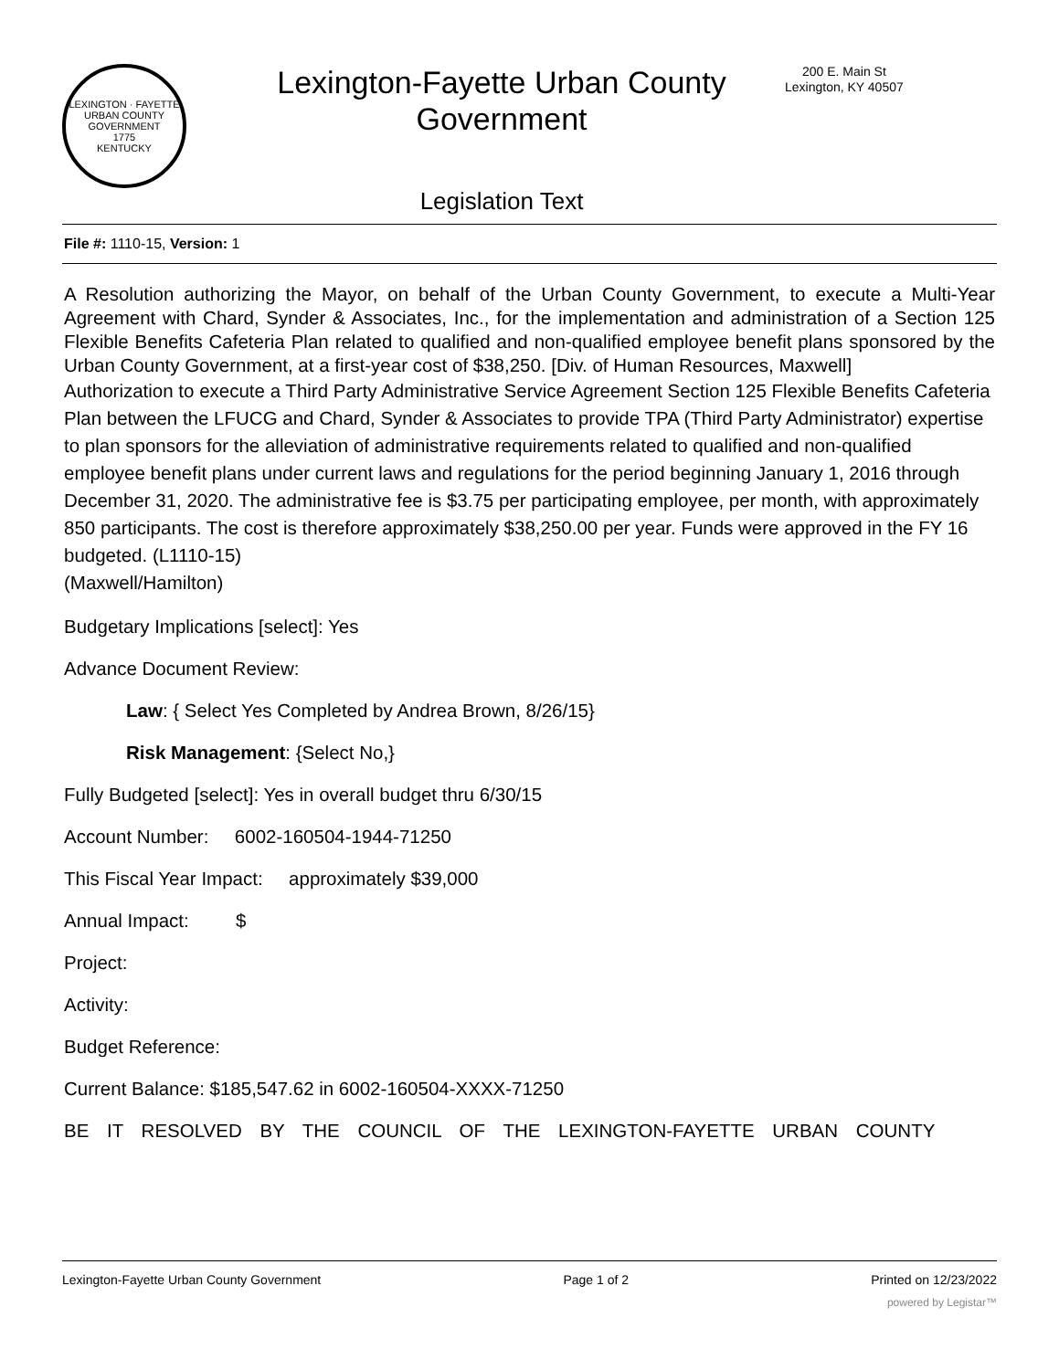LEXINGTON · FAYETTE
URBAN COUNTY
GOVERNMENT
1775
KENTUCKY
Lexington-Fayette Urban County Government
Legislation Text
200 E. Main St
Lexington, KY 40507
File #: 1110-15, Version: 1
A Resolution authorizing the Mayor, on behalf of the Urban County Government, to execute a Multi-Year Agreement with Chard, Synder & Associates, Inc., for the implementation and administration of a Section 125 Flexible Benefits Cafeteria Plan related to qualified and non-qualified employee benefit plans sponsored by the Urban County Government, at a first-year cost of $38,250. [Div. of Human Resources, Maxwell]
Authorization to execute a Third Party Administrative Service Agreement Section 125 Flexible Benefits Cafeteria Plan between the LFUCG and Chard, Synder & Associates to provide TPA (Third Party Administrator) expertise to plan sponsors for the alleviation of administrative requirements related to qualified and non-qualified employee benefit plans under current laws and regulations for the period beginning January 1, 2016 through December 31, 2020. The administrative fee is $3.75 per participating employee, per month, with approximately 850 participants. The cost is therefore approximately $38,250.00 per year. Funds were approved in the FY 16 budgeted. (L1110-15)
(Maxwell/Hamilton)
Budgetary Implications [select]: Yes
Advance Document Review:
Law: { Select Yes Completed by Andrea Brown, 8/26/15}
Risk Management: {Select No,}
Fully Budgeted [select]: Yes in overall budget thru 6/30/15
Account Number: 6002-160504-1944-71250
This Fiscal Year Impact: approximately $39,000
Annual Impact: $
Project:
Activity:
Budget Reference:
Current Balance: $185,547.62 in 6002-160504-XXXX-71250
BE IT RESOLVED BY THE COUNCIL OF THE LEXINGTON-FAYETTE URBAN COUNTY
Lexington-Fayette Urban County Government Page 1 of 2 Printed on 12/23/2022
powered by Legistar™